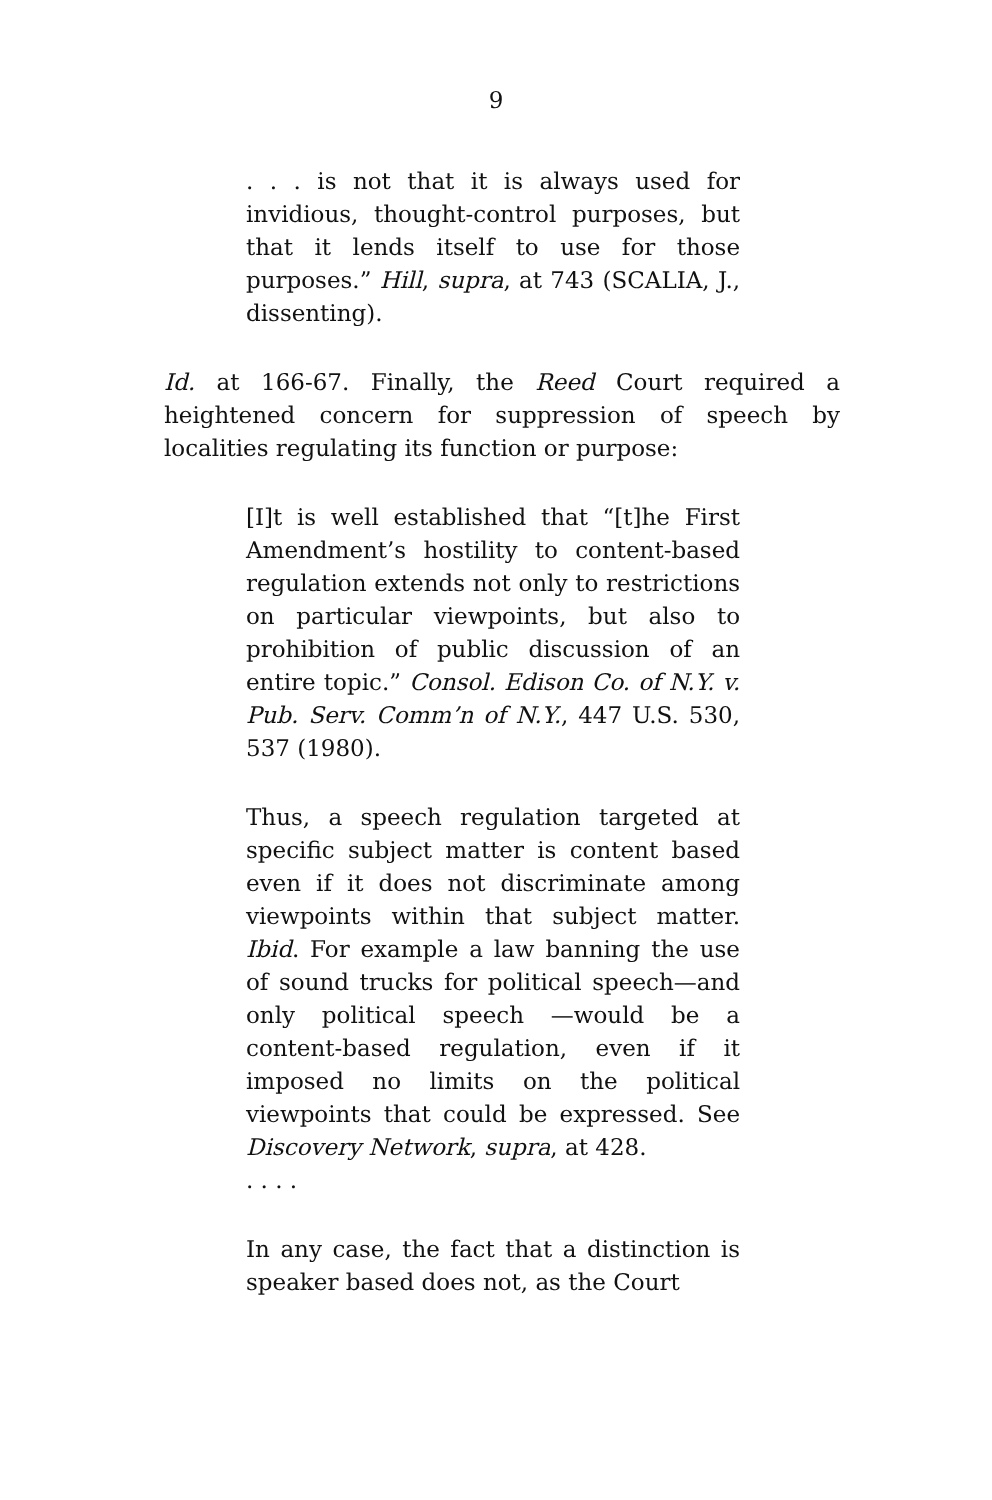9
. . . is not that it is always used for invidious, thought-control purposes, but that it lends itself to use for those purposes.” Hill, supra, at 743 (SCALIA, J., dissenting).
Id. at 166-67. Finally, the Reed Court required a heightened concern for suppression of speech by localities regulating its function or purpose:
[I]t is well established that “[t]he First Amendment’s hostility to content-based regulation extends not only to restrictions on particular viewpoints, but also to prohibition of public discussion of an entire topic.” Consol. Edison Co. of N.Y. v. Pub. Serv. Comm’n of N.Y., 447 U.S. 530, 537 (1980).
Thus, a speech regulation targeted at specific subject matter is content based even if it does not discriminate among viewpoints within that subject matter. Ibid. For example a law banning the use of sound trucks for political speech—and only political speech —would be a content-based regulation, even if it imposed no limits on the political viewpoints that could be expressed. See Discovery Network, supra, at 428.
. . . .
In any case, the fact that a distinction is speaker based does not, as the Court